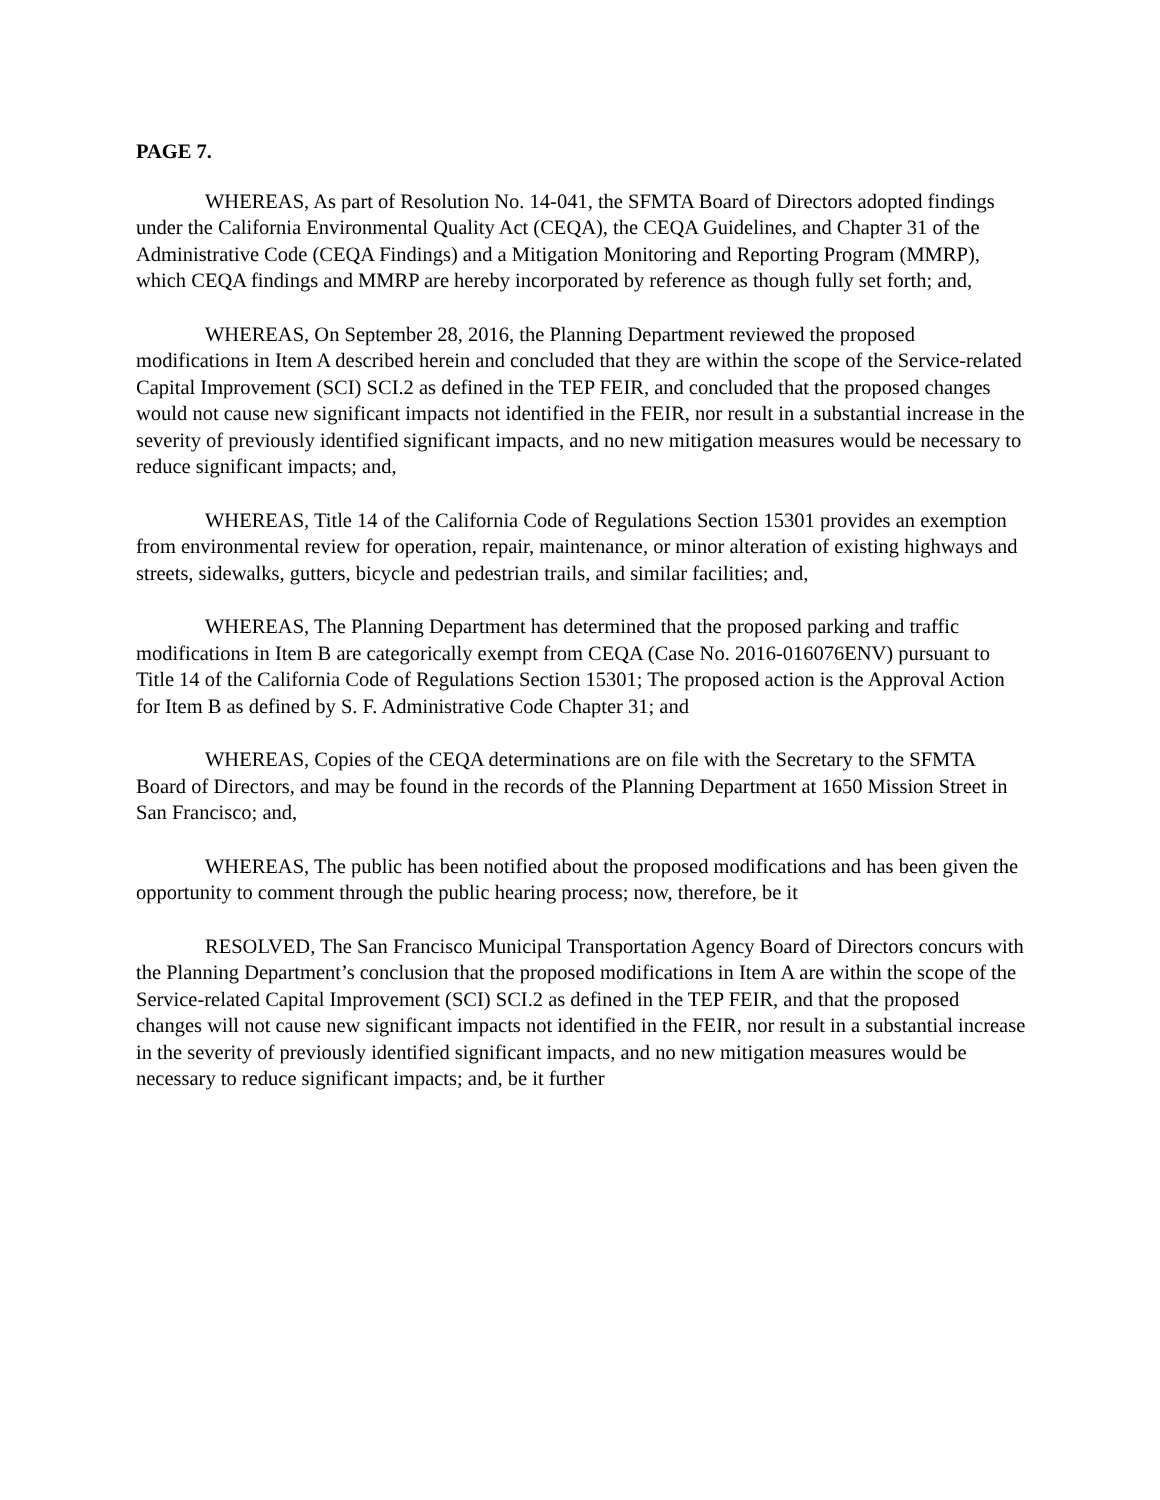PAGE 7.
WHEREAS, As part of Resolution No. 14-041, the SFMTA Board of Directors adopted findings under the California Environmental Quality Act (CEQA), the CEQA Guidelines, and Chapter 31 of the Administrative Code (CEQA Findings) and a Mitigation Monitoring and Reporting Program (MMRP), which CEQA findings and MMRP are hereby incorporated by reference as though fully set forth; and,
WHEREAS, On September 28, 2016, the Planning Department reviewed the proposed modifications in Item A described herein and concluded that they are within the scope of the Service-related Capital Improvement (SCI) SCI.2 as defined in the TEP FEIR, and concluded that the proposed changes would not cause new significant impacts not identified in the FEIR, nor result in a substantial increase in the severity of previously identified significant impacts, and no new mitigation measures would be necessary to reduce significant impacts; and,
WHEREAS, Title 14 of the California Code of Regulations Section 15301 provides an exemption from environmental review for operation, repair, maintenance, or minor alteration of existing highways and streets, sidewalks, gutters, bicycle and pedestrian trails, and similar facilities; and,
WHEREAS, The Planning Department has determined that the proposed parking and traffic modifications in Item B are categorically exempt from CEQA (Case No. 2016-016076ENV) pursuant to Title 14 of the California Code of Regulations Section 15301; The proposed action is the Approval Action for Item B as defined by S. F. Administrative Code Chapter 31; and
WHEREAS, Copies of the CEQA determinations are on file with the Secretary to the SFMTA Board of Directors, and may be found in the records of the Planning Department at 1650 Mission Street in San Francisco; and,
WHEREAS, The public has been notified about the proposed modifications and has been given the opportunity to comment through the public hearing process; now, therefore, be it
RESOLVED, The San Francisco Municipal Transportation Agency Board of Directors concurs with the Planning Department’s conclusion that the proposed modifications in Item A are within the scope of the Service-related Capital Improvement (SCI) SCI.2 as defined in the TEP FEIR, and that the proposed changes will not cause new significant impacts not identified in the FEIR, nor result in a substantial increase in the severity of previously identified significant impacts, and no new mitigation measures would be necessary to reduce significant impacts; and, be it further